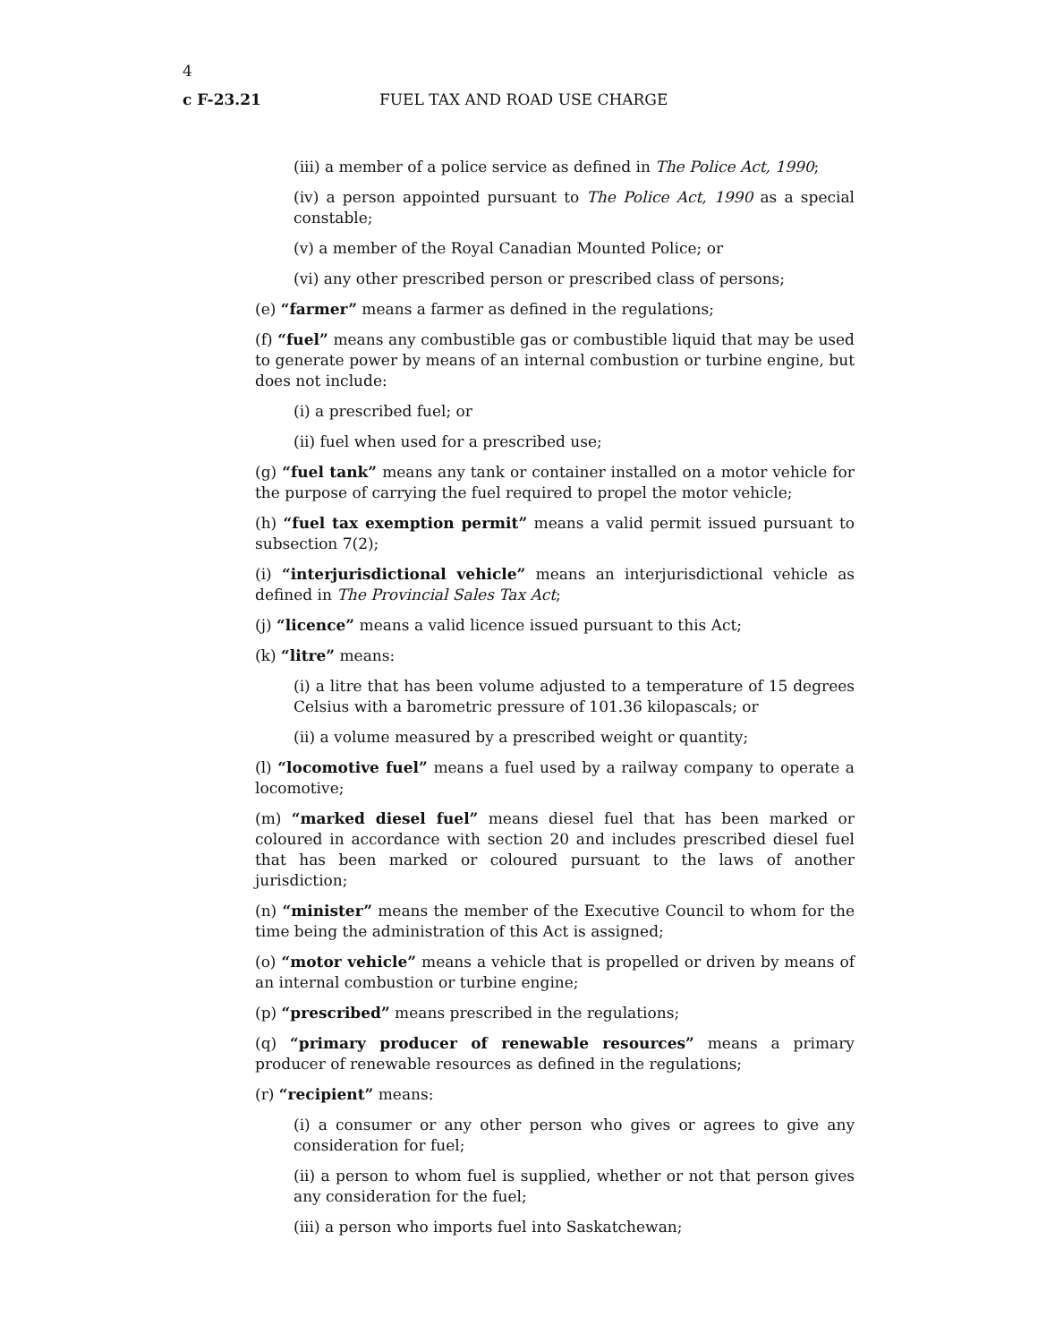4
c F-23.21 FUEL TAX AND ROAD USE CHARGE
(iii) a member of a police service as defined in The Police Act, 1990;
(iv) a person appointed pursuant to The Police Act, 1990 as a special constable;
(v) a member of the Royal Canadian Mounted Police; or
(vi) any other prescribed person or prescribed class of persons;
(e) “farmer” means a farmer as defined in the regulations;
(f) “fuel” means any combustible gas or combustible liquid that may be used to generate power by means of an internal combustion or turbine engine, but does not include:
(i) a prescribed fuel; or
(ii) fuel when used for a prescribed use;
(g) “fuel tank” means any tank or container installed on a motor vehicle for the purpose of carrying the fuel required to propel the motor vehicle;
(h) “fuel tax exemption permit” means a valid permit issued pursuant to subsection 7(2);
(i) “interjurisdictional vehicle” means an interjurisdictional vehicle as defined in The Provincial Sales Tax Act;
(j) “licence” means a valid licence issued pursuant to this Act;
(k) “litre” means:
(i) a litre that has been volume adjusted to a temperature of 15 degrees Celsius with a barometric pressure of 101.36 kilopascals; or
(ii) a volume measured by a prescribed weight or quantity;
(l) “locomotive fuel” means a fuel used by a railway company to operate a locomotive;
(m) “marked diesel fuel” means diesel fuel that has been marked or coloured in accordance with section 20 and includes prescribed diesel fuel that has been marked or coloured pursuant to the laws of another jurisdiction;
(n) “minister” means the member of the Executive Council to whom for the time being the administration of this Act is assigned;
(o) “motor vehicle” means a vehicle that is propelled or driven by means of an internal combustion or turbine engine;
(p) “prescribed” means prescribed in the regulations;
(q) “primary producer of renewable resources” means a primary producer of renewable resources as defined in the regulations;
(r) “recipient” means:
(i) a consumer or any other person who gives or agrees to give any consideration for fuel;
(ii) a person to whom fuel is supplied, whether or not that person gives any consideration for the fuel;
(iii) a person who imports fuel into Saskatchewan;